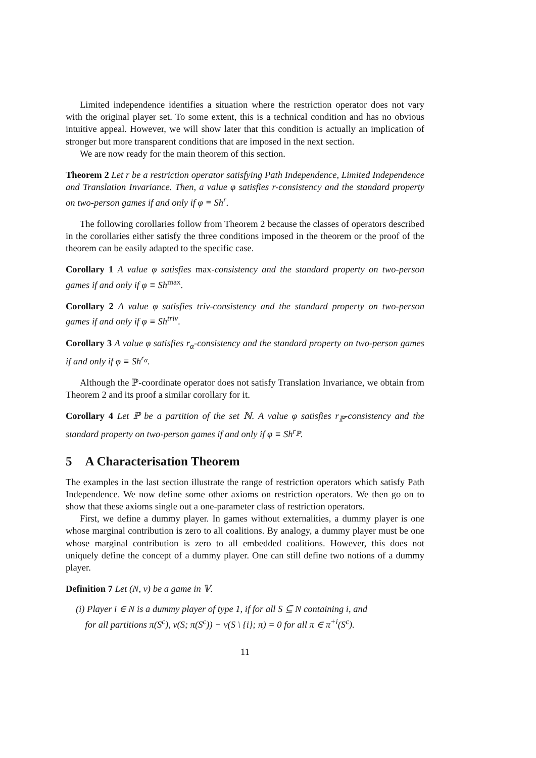Limited independence identifies a situation where the restriction operator does not vary with the original player set. To some extent, this is a technical condition and has no obvious intuitive appeal. However, we will show later that this condition is actually an implication of stronger but more transparent conditions that are imposed in the next section.
We are now ready for the main theorem of this section.
Theorem 2 Let r be a restriction operator satisfying Path Independence, Limited Independence and Translation Invariance. Then, a value φ satisfies r-consistency and the standard property on two-person games if and only if φ ≡ Sh<sup>r</sup>.
The following corollaries follow from Theorem 2 because the classes of operators described in the corollaries either satisfy the three conditions imposed in the theorem or the proof of the theorem can be easily adapted to the specific case.
Corollary 1 A value φ satisfies max-consistency and the standard property on two-person games if and only if φ ≡ Sh<sup>max</sup>.
Corollary 2 A value φ satisfies triv-consistency and the standard property on two-person games if and only if φ ≡ Sh<sup>triv</sup>.
Corollary 3 A value φ satisfies r<sub>α</sub>-consistency and the standard property on two-person games if and only if φ ≡ Sh<sup>r<sub>α</sub></sup>.
Although the ℙ-coordinate operator does not satisfy Translation Invariance, we obtain from Theorem 2 and its proof a similar corollary for it.
Corollary 4 Let ℙ be a partition of the set ℕ. A value φ satisfies r<sub>ℙ</sub>-consistency and the standard property on two-person games if and only if φ ≡ Sh<sup>r<sub>ℙ</sub></sup>.
5 A Characterisation Theorem
The examples in the last section illustrate the range of restriction operators which satisfy Path Independence. We now define some other axioms on restriction operators. We then go on to show that these axioms single out a one-parameter class of restriction operators.
First, we define a dummy player. In games without externalities, a dummy player is one whose marginal contribution is zero to all coalitions. By analogy, a dummy player must be one whose marginal contribution is zero to all embedded coalitions. However, this does not uniquely define the concept of a dummy player. One can still define two notions of a dummy player.
Definition 7 Let (N, v) be a game in 𝕍.
(i) Player i ∈ N is a dummy player of type 1, if for all S ⊆ N containing i, and
for all partitions π(S<sup>c</sup>), v(S; π(S<sup>c</sup>)) − v(S \ {i}; π) = 0 for all π ∈ π<sup>+i</sup>(S<sup>c</sup>).
11